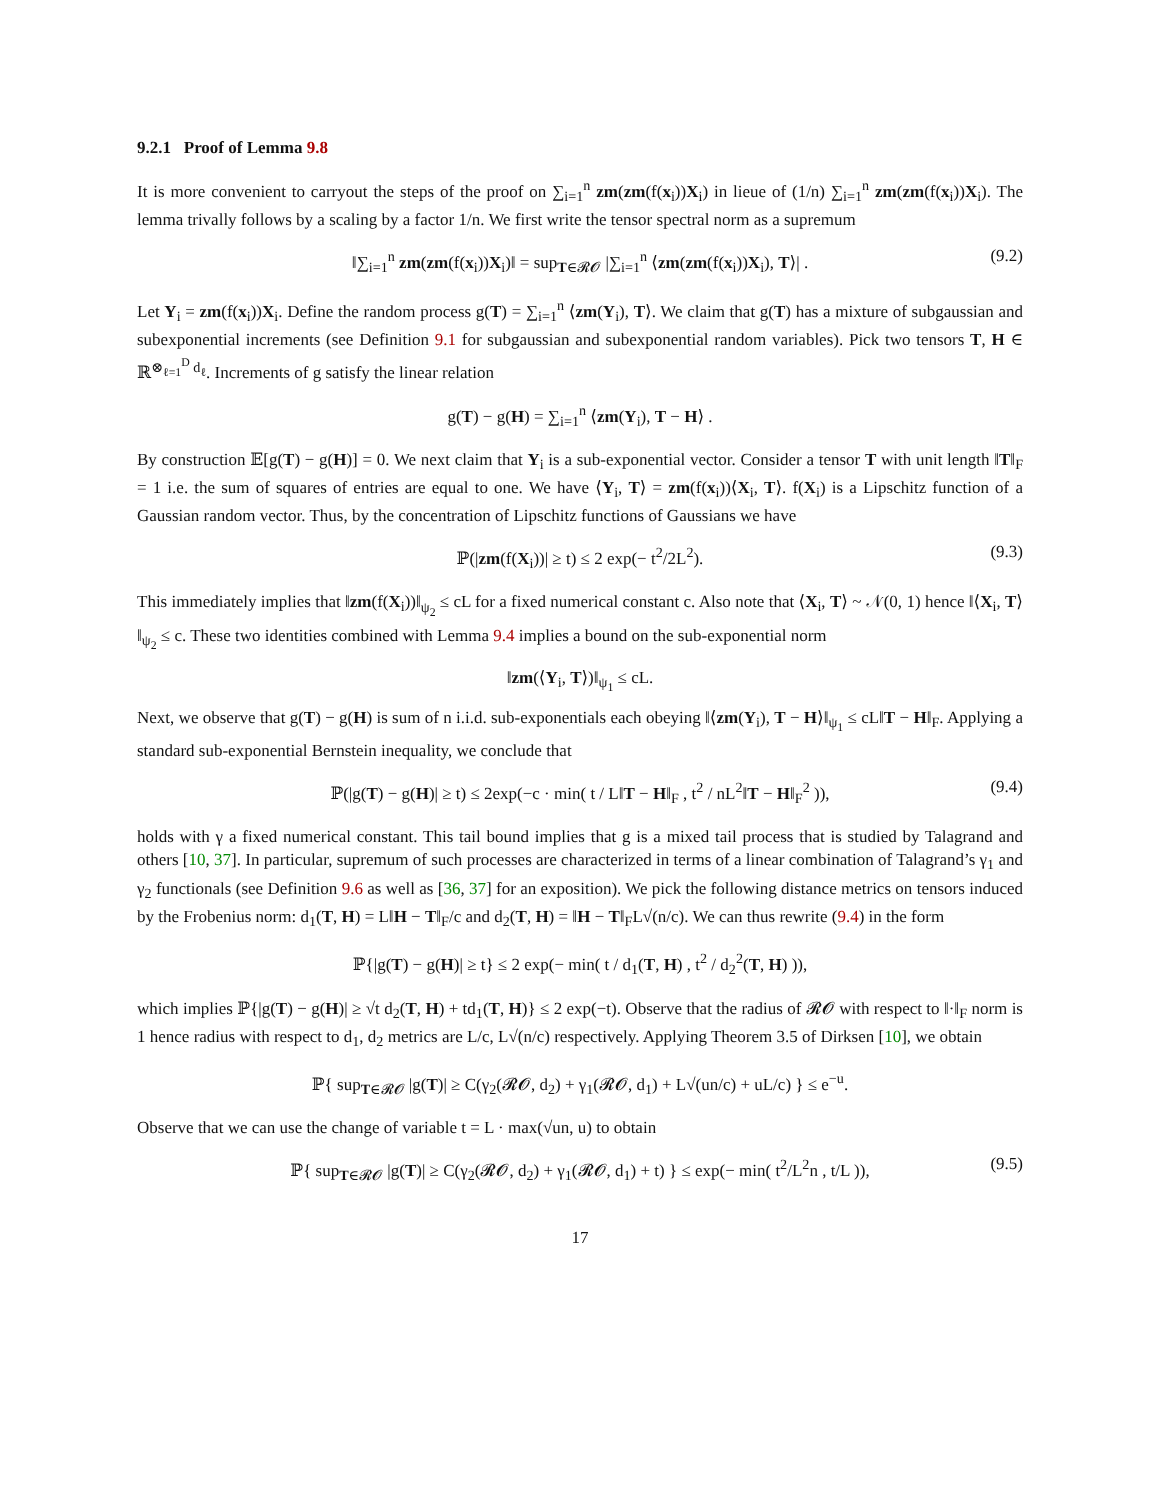9.2.1 Proof of Lemma 9.8
It is more convenient to carryout the steps of the proof on ∑<sub>i=1</sub><sup>n</sup> zm(zm(f(x<sub>i</sub>))X<sub>i</sub>) in lieue of (1/n) ∑<sub>i=1</sub><sup>n</sup> zm(zm(f(x<sub>i</sub>))X<sub>i</sub>). The lemma trivally follows by a scaling by a factor 1/n. We first write the tensor spectral norm as a supremum
‖∑<sub>i=1</sub><sup>n</sup> zm(zm(f(x<sub>i</sub>))X<sub>i</sub>)‖ = sup<sub>T∈𝓡𝓞</sub> |∑<sub>i=1</sub><sup>n</sup> ⟨zm(zm(f(x<sub>i</sub>))X<sub>i</sub>), T⟩| . (9.2)
Let Y<sub>i</sub> = zm(f(x<sub>i</sub>))X<sub>i</sub>. Define the random process g(T) = ∑<sub>i=1</sub><sup>n</sup> ⟨zm(Y<sub>i</sub>), T⟩. We claim that g(T) has a mixture of subgaussian and subexponential increments (see Definition 9.1 for subgaussian and subexponential random variables). Pick two tensors T, H ∈ ℝ<sup>⊗<sub>ℓ=1</sub><sup>D</sup> d<sub>ℓ</sub></sup>. Increments of g satisfy the linear relation
g(T) − g(H) = ∑<sub>i=1</sub><sup>n</sup> ⟨zm(Y<sub>i</sub>), T − H⟩ .
By construction 𝔼[g(T) − g(H)] = 0. We next claim that Y<sub>i</sub> is a sub-exponential vector. Consider a tensor T with unit length ‖T‖<sub>F</sub> = 1 i.e. the sum of squares of entries are equal to one. We have ⟨Y<sub>i</sub>, T⟩ = zm(f(x<sub>i</sub>))⟨X<sub>i</sub>, T⟩. f(X<sub>i</sub>) is a Lipschitz function of a Gaussian random vector. Thus, by the concentration of Lipschitz functions of Gaussians we have
ℙ(|zm(f(X<sub>i</sub>))| ≥ t) ≤ 2 exp(− t<sup>2</sup>/2L<sup>2</sup>). (9.3)
This immediately implies that ‖zm(f(X<sub>i</sub>))‖<sub>ψ<sub>2</sub></sub> ≤ cL for a fixed numerical constant c. Also note that ⟨X<sub>i</sub>, T⟩ ~ 𝒩(0, 1) hence ‖⟨X<sub>i</sub>, T⟩‖<sub>ψ<sub>2</sub></sub> ≤ c. These two identities combined with Lemma 9.4 implies a bound on the sub-exponential norm
‖zm(⟨Y<sub>i</sub>, T⟩)‖<sub>ψ<sub>1</sub></sub> ≤ cL.
Next, we observe that g(T) − g(H) is sum of n i.i.d. sub-exponentials each obeying ‖⟨zm(Y<sub>i</sub>), T − H⟩‖<sub>ψ<sub>1</sub></sub> ≤ cL‖T − H‖<sub>F</sub>. Applying a standard sub-exponential Bernstein inequality, we conclude that
ℙ(|g(T) − g(H)| ≥ t) ≤ 2exp(−c · min( t / L‖T − H‖<sub>F</sub> , t<sup>2</sup> / nL<sup>2</sup>‖T − H‖<sub>F</sub><sup>2</sup> )), (9.4)
holds with γ a fixed numerical constant. This tail bound implies that g is a mixed tail process that is studied by Talagrand and others [10, 37]. In particular, supremum of such processes are characterized in terms of a linear combination of Talagrand’s γ<sub>1</sub> and γ<sub>2</sub> functionals (see Definition 9.6 as well as [36, 37] for an exposition). We pick the following distance metrics on tensors induced by the Frobenius norm: d<sub>1</sub>(T, H) = L‖H − T‖<sub>F</sub>/c and d<sub>2</sub>(T, H) = ‖H − T‖<sub>F</sub>L√(n/c). We can thus rewrite (9.4) in the form
ℙ{|g(T) − g(H)| ≥ t} ≤ 2 exp(− min( t / d<sub>1</sub>(T, H) , t<sup>2</sup> / d<sub>2</sub><sup>2</sup>(T, H) )),
which implies ℙ{|g(T) − g(H)| ≥ √t d<sub>2</sub>(T, H) + td<sub>1</sub>(T, H)} ≤ 2 exp(−t). Observe that the radius of 𝓡𝓞 with respect to ‖·‖<sub>F</sub> norm is 1 hence radius with respect to d<sub>1</sub>, d<sub>2</sub> metrics are L/c, L√(n/c) respectively. Applying Theorem 3.5 of Dirksen [10], we obtain
ℙ{ sup<sub>T∈𝓡𝓞</sub> |g(T)| ≥ C(γ<sub>2</sub>(𝓡𝓞, d<sub>2</sub>) + γ<sub>1</sub>(𝓡𝓞, d<sub>1</sub>) + L√(un/c) + uL/c) } ≤ e<sup>−u</sup>.
Observe that we can use the change of variable t = L · max(√un, u) to obtain
ℙ{ sup<sub>T∈𝓡𝓞</sub> |g(T)| ≥ C(γ<sub>2</sub>(𝓡𝓞, d<sub>2</sub>) + γ<sub>1</sub>(𝓡𝓞, d<sub>1</sub>) + t) } ≤ exp(− min( t<sup>2</sup>/L<sup>2</sup>n , t/L )), (9.5)
17